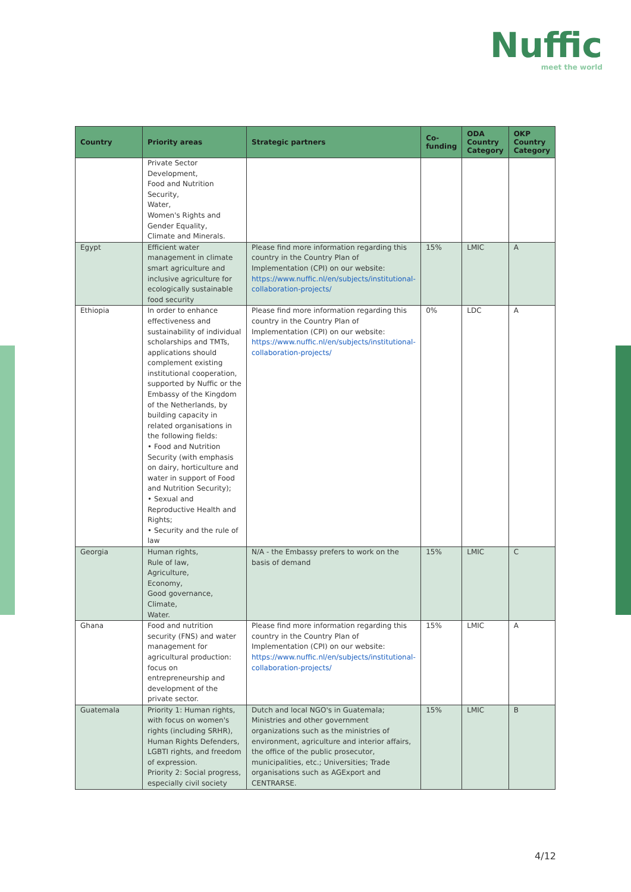Nuffic
meet the world
| Country | Priority areas | Strategic partners | Co-funding | ODA Country Category | OKP Country Category |
| --- | --- | --- | --- | --- | --- |
| | Private Sector Development, Food and Nutrition Security, Water, Women's Rights and Gender Equality, Climate and Minerals. | | | | |
| Egypt | Efficient water management in climate smart agriculture and inclusive agriculture for ecologically sustainable food security | Please find more information regarding this country in the Country Plan of Implementation (CPI) on our website: https://www.nuffic.nl/en/subjects/institutional-collaboration-projects/ | 15% | LMIC | A |
| Ethiopia | In order to enhance effectiveness and sustainability of individual scholarships and TMTs, applications should complement existing institutional cooperation, supported by Nuffic or the Embassy of the Kingdom of the Netherlands, by building capacity in related organisations in the following fields: • Food and Nutrition Security (with emphasis on dairy, horticulture and water in support of Food and Nutrition Security); • Sexual and Reproductive Health and Rights; • Security and the rule of law | Please find more information regarding this country in the Country Plan of Implementation (CPI) on our website: https://www.nuffic.nl/en/subjects/institutional-collaboration-projects/ | 0% | LDC | A |
| Georgia | Human rights, Rule of law, Agriculture, Economy, Good governance, Climate, Water. | N/A - the Embassy prefers to work on the basis of demand | 15% | LMIC | C |
| Ghana | Food and nutrition security (FNS) and water management for agricultural production: focus on entrepreneurship and development of the private sector. | Please find more information regarding this country in the Country Plan of Implementation (CPI) on our website: https://www.nuffic.nl/en/subjects/institutional-collaboration-projects/ | 15% | LMIC | A |
| Guatemala | Priority 1: Human rights, with focus on women's rights (including SRHR), Human Rights Defenders, LGBTI rights, and freedom of expression. Priority 2: Social progress, especially civil society | Dutch and local NGO's in Guatemala; Ministries and other government organizations such as the ministries of environment, agriculture and interior affairs, the office of the public prosecutor, municipalities, etc.; Universities; Trade organisations such as AGExport and CENTRARSE. | 15% | LMIC | B |
4/12